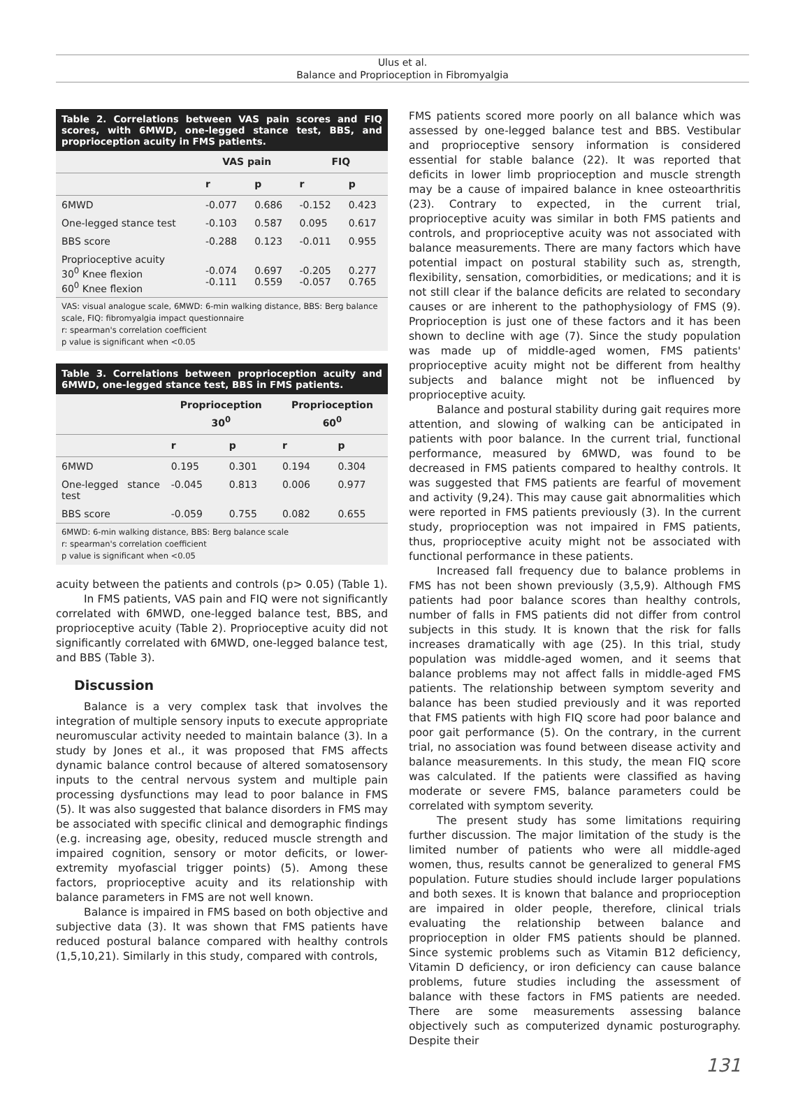Ulus et al.
Balance and Proprioception in Fibromyalgia
Table 2. Correlations between VAS pain scores and FIQ scores, with 6MWD, one-legged stance test, BBS, and proprioception acuity in FMS patients.
| | VAS pain | | FIQ | |
| --- | --- | --- | --- | --- |
| | r | p | r | p |
| 6MWD | -0.077 | 0.686 | -0.152 | 0.423 |
| One-legged stance test | -0.103 | 0.587 | 0.095 | 0.617 |
| BBS score | -0.288 | 0.123 | -0.011 | 0.955 |
| Proprioceptive acuity 30<sup>0</sup> Knee flexion 60<sup>0</sup> Knee flexion | -0.074 -0.111 | 0.697 0.559 | -0.205 -0.057 | 0.277 0.765 |
VAS: visual analogue scale, 6MWD: 6-min walking distance, BBS: Berg balance scale, FIQ: fibromyalgia impact questionnaire
r: spearman's correlation coefficient
p value is significant when <0.05
Table 3. Correlations between proprioception acuity and 6MWD, one-legged stance test, BBS in FMS patients.
| | Proprioception 30<sup>0</sup> | | Proprioception 60<sup>0</sup> | |
| --- | --- | --- | --- | --- |
| | r | p | r | p |
| 6MWD | 0.195 | 0.301 | 0.194 | 0.304 |
| One-legged stance test | -0.045 | 0.813 | 0.006 | 0.977 |
| BBS score | -0.059 | 0.755 | 0.082 | 0.655 |
6MWD: 6-min walking distance, BBS: Berg balance scale
r: spearman's correlation coefficient
p value is significant when <0.05
acuity between the patients and controls (p> 0.05) (Table 1).
In FMS patients, VAS pain and FIQ were not significantly correlated with 6MWD, one-legged balance test, BBS, and proprioceptive acuity (Table 2). Proprioceptive acuity did not significantly correlated with 6MWD, one-legged balance test, and BBS (Table 3).
Discussion
Balance is a very complex task that involves the integration of multiple sensory inputs to execute appropriate neuromuscular activity needed to maintain balance (3). In a study by Jones et al., it was proposed that FMS affects dynamic balance control because of altered somatosensory inputs to the central nervous system and multiple pain processing dysfunctions may lead to poor balance in FMS (5). It was also suggested that balance disorders in FMS may be associated with specific clinical and demographic findings (e.g. increasing age, obesity, reduced muscle strength and impaired cognition, sensory or motor deficits, or lower-extremity myofascial trigger points) (5). Among these factors, proprioceptive acuity and its relationship with balance parameters in FMS are not well known.
Balance is impaired in FMS based on both objective and subjective data (3). It was shown that FMS patients have reduced postural balance compared with healthy controls (1,5,10,21). Similarly in this study, compared with controls,
FMS patients scored more poorly on all balance which was assessed by one-legged balance test and BBS. Vestibular and proprioceptive sensory information is considered essential for stable balance (22). It was reported that deficits in lower limb proprioception and muscle strength may be a cause of impaired balance in knee osteoarthritis (23). Contrary to expected, in the current trial, proprioceptive acuity was similar in both FMS patients and controls, and proprioceptive acuity was not associated with balance measurements. There are many factors which have potential impact on postural stability such as, strength, flexibility, sensation, comorbidities, or medications; and it is not still clear if the balance deficits are related to secondary causes or are inherent to the pathophysiology of FMS (9). Proprioception is just one of these factors and it has been shown to decline with age (7). Since the study population was made up of middle-aged women, FMS patients' proprioceptive acuity might not be different from healthy subjects and balance might not be influenced by proprioceptive acuity.
Balance and postural stability during gait requires more attention, and slowing of walking can be anticipated in patients with poor balance. In the current trial, functional performance, measured by 6MWD, was found to be decreased in FMS patients compared to healthy controls. It was suggested that FMS patients are fearful of movement and activity (9,24). This may cause gait abnormalities which were reported in FMS patients previously (3). In the current study, proprioception was not impaired in FMS patients, thus, proprioceptive acuity might not be associated with functional performance in these patients.
Increased fall frequency due to balance problems in FMS has not been shown previously (3,5,9). Although FMS patients had poor balance scores than healthy controls, number of falls in FMS patients did not differ from control subjects in this study. It is known that the risk for falls increases dramatically with age (25). In this trial, study population was middle-aged women, and it seems that balance problems may not affect falls in middle-aged FMS patients. The relationship between symptom severity and balance has been studied previously and it was reported that FMS patients with high FIQ score had poor balance and poor gait performance (5). On the contrary, in the current trial, no association was found between disease activity and balance measurements. In this study, the mean FIQ score was calculated. If the patients were classified as having moderate or severe FMS, balance parameters could be correlated with symptom severity.
The present study has some limitations requiring further discussion. The major limitation of the study is the limited number of patients who were all middle-aged women, thus, results cannot be generalized to general FMS population. Future studies should include larger populations and both sexes. It is known that balance and proprioception are impaired in older people, therefore, clinical trials evaluating the relationship between balance and proprioception in older FMS patients should be planned. Since systemic problems such as Vitamin B12 deficiency, Vitamin D deficiency, or iron deficiency can cause balance problems, future studies including the assessment of balance with these factors in FMS patients are needed. There are some measurements assessing balance objectively such as computerized dynamic posturography. Despite their
131